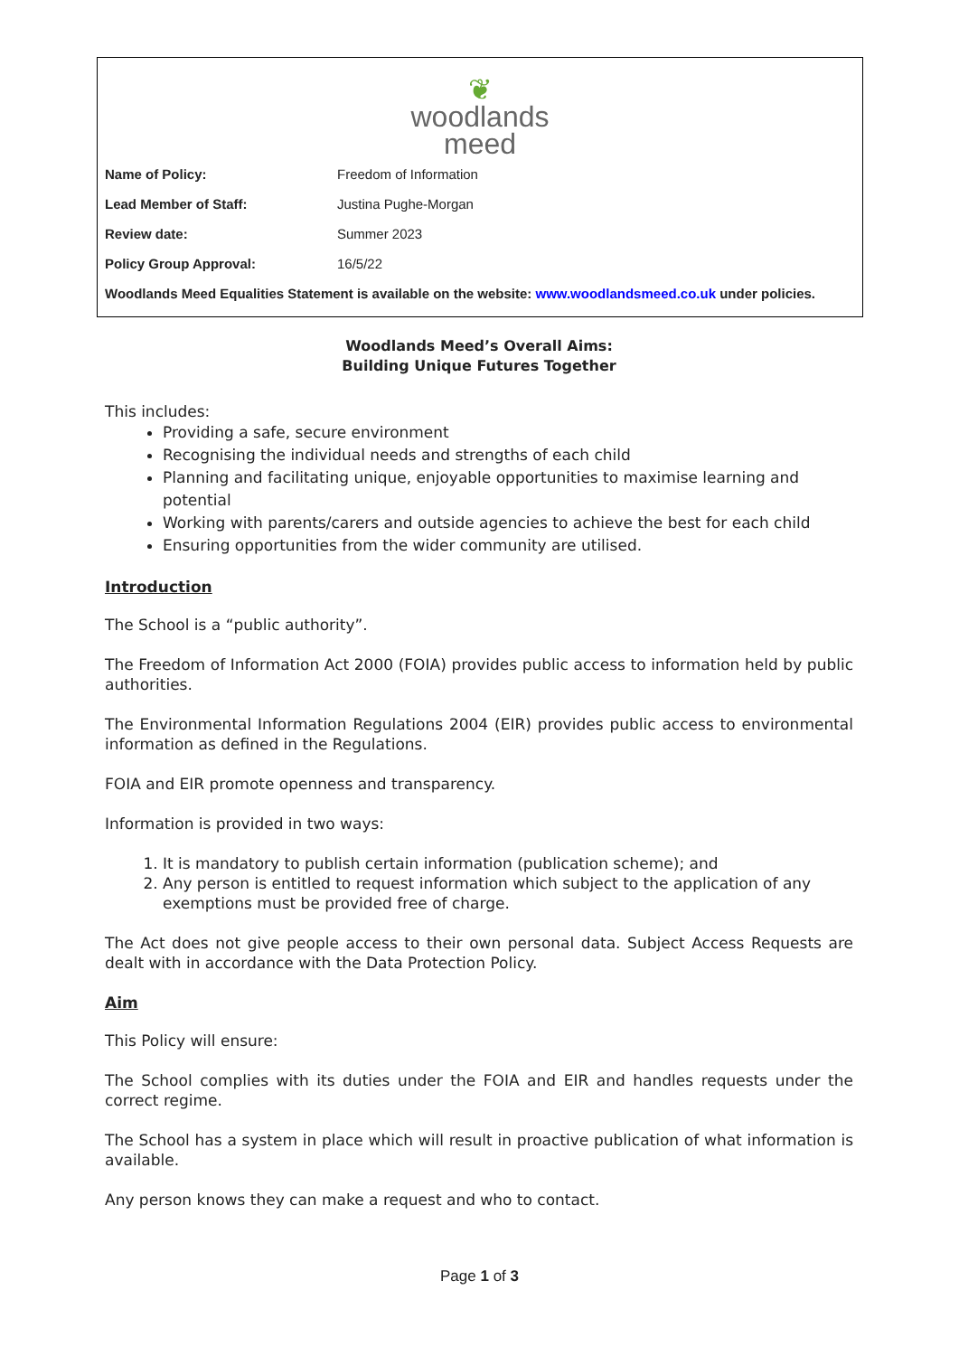❦
woodlands
meed
| Name of Policy: | Freedom of Information |
| Lead Member of Staff: | Justina Pughe-Morgan |
| Review date: | Summer 2023 |
| Policy Group Approval: | 16/5/22 |
Woodlands Meed Equalities Statement is available on the website: www.woodlandsmeed.co.uk under policies.
Woodlands Meed’s Overall Aims:
Building Unique Futures Together
This includes:
Providing a safe, secure environment
Recognising the individual needs and strengths of each child
Planning and facilitating unique, enjoyable opportunities to maximise learning and potential
Working with parents/carers and outside agencies to achieve the best for each child
Ensuring opportunities from the wider community are utilised.
Introduction
The School is a “public authority”.
The Freedom of Information Act 2000 (FOIA) provides public access to information held by public authorities.
The Environmental Information Regulations 2004 (EIR) provides public access to environmental information as defined in the Regulations.
FOIA and EIR promote openness and transparency.
Information is provided in two ways:
1. It is mandatory to publish certain information (publication scheme); and
2. Any person is entitled to request information which subject to the application of any exemptions must be provided free of charge.
The Act does not give people access to their own personal data. Subject Access Requests are dealt with in accordance with the Data Protection Policy.
Aim
This Policy will ensure:
The School complies with its duties under the FOIA and EIR and handles requests under the correct regime.
The School has a system in place which will result in proactive publication of what information is available.
Any person knows they can make a request and who to contact.
Page 1 of 3